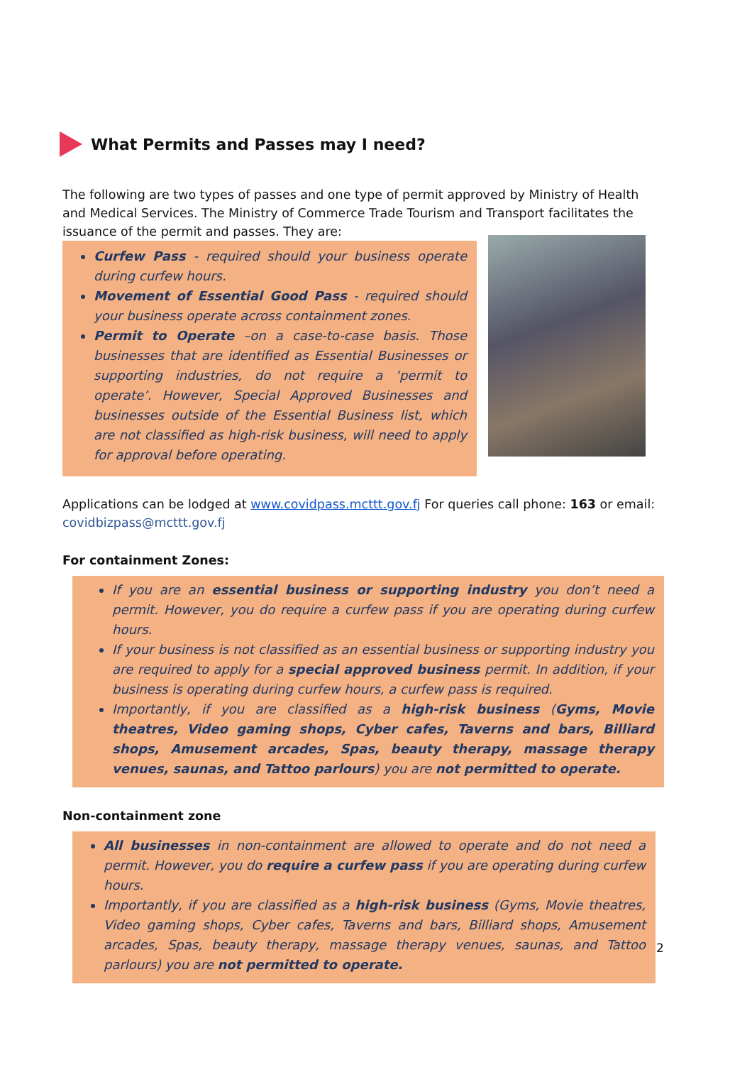What Permits and Passes may I need?
The following are two types of passes and one type of permit approved by Ministry of Health and Medical Services. The Ministry of Commerce Trade Tourism and Transport facilitates the issuance of the permit and passes. They are:
Curfew Pass - required should your business operate during curfew hours.
Movement of Essential Good Pass - required should your business operate across containment zones.
Permit to Operate –on a case-to-case basis. Those businesses that are identified as Essential Businesses or supporting industries, do not require a ‘permit to operate’. However, Special Approved Businesses and businesses outside of the Essential Business list, which are not classified as high-risk business, will need to apply for approval before operating.
Applications can be lodged at www.covidpass.mcttt.gov.fj For queries call phone: 163 or email: covidbizpass@mcttt.gov.fj
For containment Zones:
If you are an essential business or supporting industry you don’t need a permit. However, you do require a curfew pass if you are operating during curfew hours.
If your business is not classified as an essential business or supporting industry you are required to apply for a special approved business permit. In addition, if your business is operating during curfew hours, a curfew pass is required.
Importantly, if you are classified as a high-risk business (Gyms, Movie theatres, Video gaming shops, Cyber cafes, Taverns and bars, Billiard shops, Amusement arcades, Spas, beauty therapy, massage therapy venues, saunas, and Tattoo parlours) you are not permitted to operate.
Non-containment zone
All businesses in non-containment are allowed to operate and do not need a permit. However, you do require a curfew pass if you are operating during curfew hours.
Importantly, if you are classified as a high-risk business (Gyms, Movie theatres, Video gaming shops, Cyber cafes, Taverns and bars, Billiard shops, Amusement arcades, Spas, beauty therapy, massage therapy venues, saunas, and Tattoo parlours) you are not permitted to operate.
2